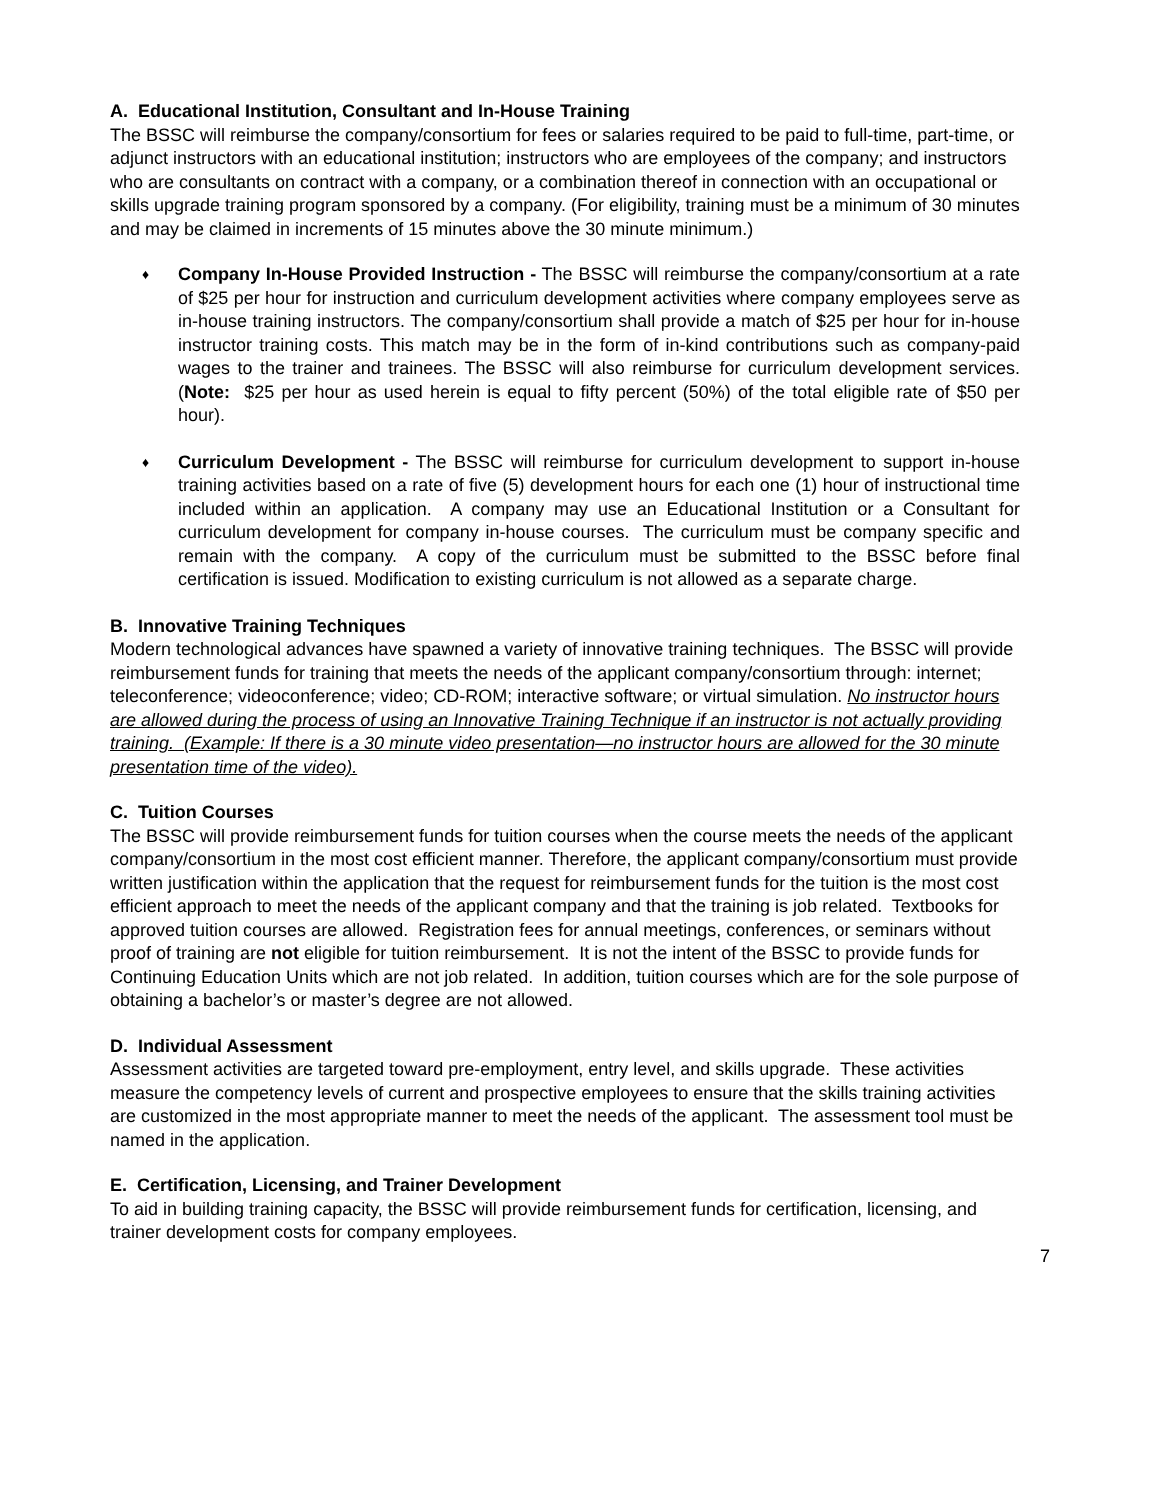A. Educational Institution, Consultant and In-House Training
The BSSC will reimburse the company/consortium for fees or salaries required to be paid to full-time, part-time, or adjunct instructors with an educational institution; instructors who are employees of the company; and instructors who are consultants on contract with a company, or a combination thereof in connection with an occupational or skills upgrade training program sponsored by a company. (For eligibility, training must be a minimum of 30 minutes and may be claimed in increments of 15 minutes above the 30 minute minimum.)
♦ Company In-House Provided Instruction - The BSSC will reimburse the company/consortium at a rate of $25 per hour for instruction and curriculum development activities where company employees serve as in-house training instructors. The company/consortium shall provide a match of $25 per hour for in-house instructor training costs. This match may be in the form of in-kind contributions such as company-paid wages to the trainer and trainees. The BSSC will also reimburse for curriculum development services. (Note: $25 per hour as used herein is equal to fifty percent (50%) of the total eligible rate of $50 per hour).
♦ Curriculum Development - The BSSC will reimburse for curriculum development to support in-house training activities based on a rate of five (5) development hours for each one (1) hour of instructional time included within an application. A company may use an Educational Institution or a Consultant for curriculum development for company in-house courses. The curriculum must be company specific and remain with the company. A copy of the curriculum must be submitted to the BSSC before final certification is issued. Modification to existing curriculum is not allowed as a separate charge.
B. Innovative Training Techniques
Modern technological advances have spawned a variety of innovative training techniques. The BSSC will provide reimbursement funds for training that meets the needs of the applicant company/consortium through: internet; teleconference; videoconference; video; CD-ROM; interactive software; or virtual simulation. No instructor hours are allowed during the process of using an Innovative Training Technique if an instructor is not actually providing training. (Example: If there is a 30 minute video presentation—no instructor hours are allowed for the 30 minute presentation time of the video).
C. Tuition Courses
The BSSC will provide reimbursement funds for tuition courses when the course meets the needs of the applicant company/consortium in the most cost efficient manner. Therefore, the applicant company/consortium must provide written justification within the application that the request for reimbursement funds for the tuition is the most cost efficient approach to meet the needs of the applicant company and that the training is job related. Textbooks for approved tuition courses are allowed. Registration fees for annual meetings, conferences, or seminars without proof of training are not eligible for tuition reimbursement. It is not the intent of the BSSC to provide funds for Continuing Education Units which are not job related. In addition, tuition courses which are for the sole purpose of obtaining a bachelor’s or master’s degree are not allowed.
D. Individual Assessment
Assessment activities are targeted toward pre-employment, entry level, and skills upgrade. These activities measure the competency levels of current and prospective employees to ensure that the skills training activities are customized in the most appropriate manner to meet the needs of the applicant. The assessment tool must be named in the application.
E. Certification, Licensing, and Trainer Development
To aid in building training capacity, the BSSC will provide reimbursement funds for certification, licensing, and trainer development costs for company employees.
7